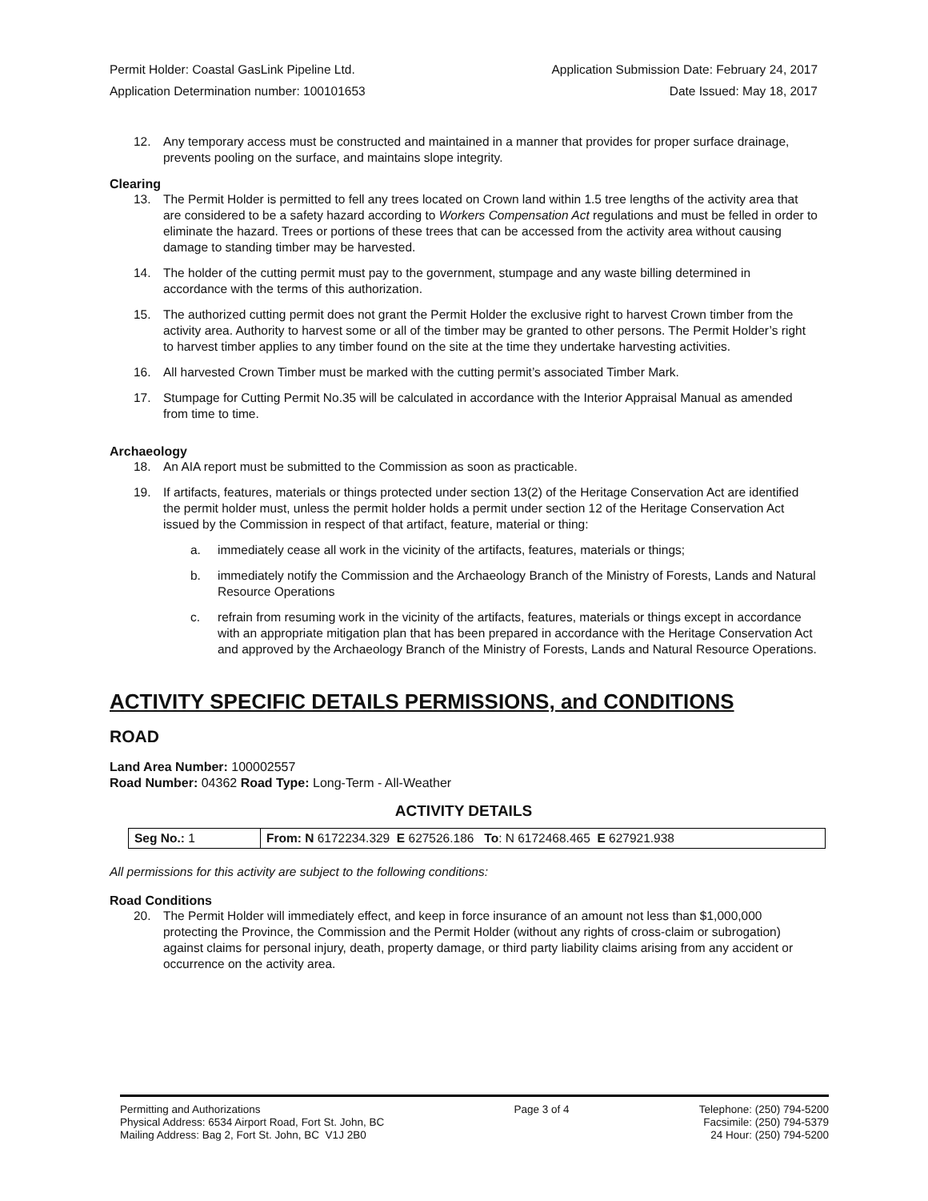Permit Holder: Coastal GasLink Pipeline Ltd. Application Submission Date: February 24, 2017
Application Determination number: 100101653 Date Issued: May 18, 2017
12. Any temporary access must be constructed and maintained in a manner that provides for proper surface drainage, prevents pooling on the surface, and maintains slope integrity.
Clearing
13. The Permit Holder is permitted to fell any trees located on Crown land within 1.5 tree lengths of the activity area that are considered to be a safety hazard according to Workers Compensation Act regulations and must be felled in order to eliminate the hazard. Trees or portions of these trees that can be accessed from the activity area without causing damage to standing timber may be harvested.
14. The holder of the cutting permit must pay to the government, stumpage and any waste billing determined in accordance with the terms of this authorization.
15. The authorized cutting permit does not grant the Permit Holder the exclusive right to harvest Crown timber from the activity area. Authority to harvest some or all of the timber may be granted to other persons. The Permit Holder’s right to harvest timber applies to any timber found on the site at the time they undertake harvesting activities.
16. All harvested Crown Timber must be marked with the cutting permit’s associated Timber Mark.
17. Stumpage for Cutting Permit No.35 will be calculated in accordance with the Interior Appraisal Manual as amended from time to time.
Archaeology
18. An AIA report must be submitted to the Commission as soon as practicable.
19. If artifacts, features, materials or things protected under section 13(2) of the Heritage Conservation Act are identified the permit holder must, unless the permit holder holds a permit under section 12 of the Heritage Conservation Act issued by the Commission in respect of that artifact, feature, material or thing:
a. immediately cease all work in the vicinity of the artifacts, features, materials or things;
b. immediately notify the Commission and the Archaeology Branch of the Ministry of Forests, Lands and Natural Resource Operations
c. refrain from resuming work in the vicinity of the artifacts, features, materials or things except in accordance with an appropriate mitigation plan that has been prepared in accordance with the Heritage Conservation Act and approved by the Archaeology Branch of the Ministry of Forests, Lands and Natural Resource Operations.
ACTIVITY SPECIFIC DETAILS PERMISSIONS, and CONDITIONS
ROAD
Land Area Number: 100002557
Road Number: 04362 Road Type: Long-Term - All-Weather
ACTIVITY DETAILS
| Seg No.: 1 | From: N 6172234.329 E 627526.186 To : N 6172468.465 E 627921.938 |
All permissions for this activity are subject to the following conditions:
Road Conditions
20. The Permit Holder will immediately effect, and keep in force insurance of an amount not less than $1,000,000 protecting the Province, the Commission and the Permit Holder (without any rights of cross-claim or subrogation) against claims for personal injury, death, property damage, or third party liability claims arising from any accident or occurrence on the activity area.
Permitting and Authorizations
Physical Address: 6534 Airport Road, Fort St. John, BC
Mailing Address: Bag 2, Fort St. John, BC V1J 2B0
Page 3 of 4 Telephone: (250) 794-5200
Facsimile: (250) 794-5379
24 Hour: (250) 794-5200